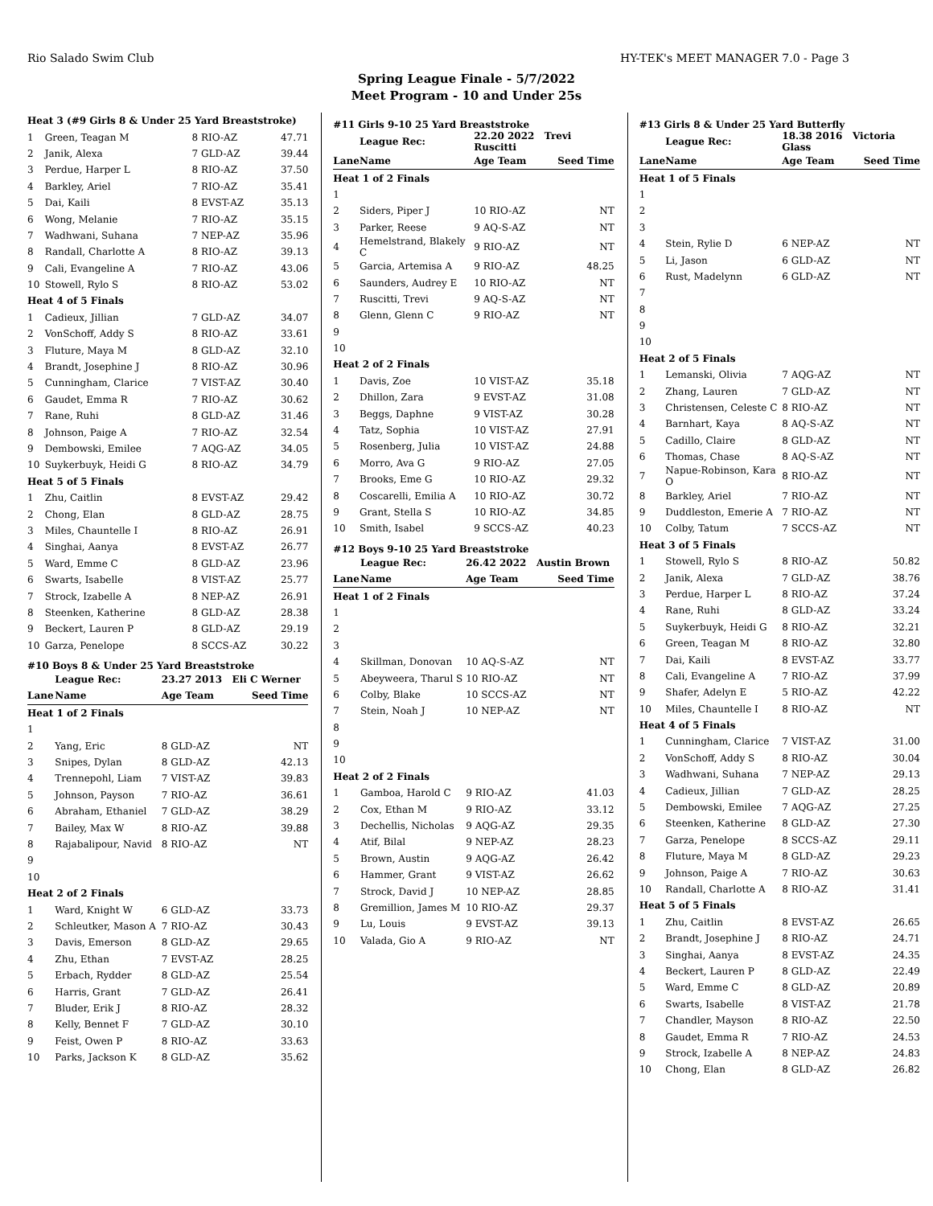Rio Salado Swim Club HY-TEK's MEET MANAGER 7.0 - Page 3
Spring League Finale - 5/7/2022
Meet Program - 10 and Under 25s
| Heat 3 (#9 Girls 8 & Under 25 Yard Breaststroke) | | | |
| 1 | Green, Teagan M | 8 RIO-AZ | 47.71 |
| 2 | Janik, Alexa | 7 GLD-AZ | 39.44 |
| 3 | Perdue, Harper L | 8 RIO-AZ | 37.50 |
| 4 | Barkley, Ariel | 7 RIO-AZ | 35.41 |
| 5 | Dai, Kaili | 8 EVST-AZ | 35.13 |
| 6 | Wong, Melanie | 7 RIO-AZ | 35.15 |
| 7 | Wadhwani, Suhana | 7 NEP-AZ | 35.96 |
| 8 | Randall, Charlotte A | 8 RIO-AZ | 39.13 |
| 9 | Cali, Evangeline A | 7 RIO-AZ | 43.06 |
| 10 | Stowell, Rylo S | 8 RIO-AZ | 53.02 |
| Heat 4 of 5 Finals | | | |
| 1 | Cadieux, Jillian | 7 GLD-AZ | 34.07 |
| 2 | VonSchoff, Addy S | 8 RIO-AZ | 33.61 |
| 3 | Fluture, Maya M | 8 GLD-AZ | 32.10 |
| 4 | Brandt, Josephine J | 8 RIO-AZ | 30.96 |
| 5 | Cunningham, Clarice | 7 VIST-AZ | 30.40 |
| 6 | Gaudet, Emma R | 7 RIO-AZ | 30.62 |
| 7 | Rane, Ruhi | 8 GLD-AZ | 31.46 |
| 8 | Johnson, Paige A | 7 RIO-AZ | 32.54 |
| 9 | Dembowski, Emilee | 7 AQG-AZ | 34.05 |
| 10 | Suykerbuyk, Heidi G | 8 RIO-AZ | 34.79 |
| Heat 5 of 5 Finals | | | |
| 1 | Zhu, Caitlin | 8 EVST-AZ | 29.42 |
| 2 | Chong, Elan | 8 GLD-AZ | 28.75 |
| 3 | Miles, Chauntelle I | 8 RIO-AZ | 26.91 |
| 4 | Singhai, Aanya | 8 EVST-AZ | 26.77 |
| 5 | Ward, Emme C | 8 GLD-AZ | 23.96 |
| 6 | Swarts, Isabelle | 8 VIST-AZ | 25.77 |
| 7 | Strock, Izabelle A | 8 NEP-AZ | 26.91 |
| 8 | Steenken, Katherine | 8 GLD-AZ | 28.38 |
| 9 | Beckert, Lauren P | 8 GLD-AZ | 29.19 |
| 10 | Garza, Penelope | 8 SCCS-AZ | 30.22 |
#10 Boys 8 & Under 25 Yard Breaststroke
| | League Rec: | 23.27 2013 Eli C Werner | |
| Lane | Name | Age Team | Seed Time |
| Heat 1 of 2 Finals | | | |
| 1 | | | |
| 2 | Yang, Eric | 8 GLD-AZ | NT |
| 3 | Snipes, Dylan | 8 GLD-AZ | 42.13 |
| 4 | Trennepohl, Liam | 7 VIST-AZ | 39.83 |
| 5 | Johnson, Payson | 7 RIO-AZ | 36.61 |
| 6 | Abraham, Ethaniel | 7 GLD-AZ | 38.29 |
| 7 | Bailey, Max W | 8 RIO-AZ | 39.88 |
| 8 | Rajabalipour, Navid | 8 RIO-AZ | NT |
| 9 | | | |
| 10 | | | |
| Heat 2 of 2 Finals | | | |
| 1 | Ward, Knight W | 6 GLD-AZ | 33.73 |
| 2 | Schleutker, Mason A | 7 RIO-AZ | 30.43 |
| 3 | Davis, Emerson | 8 GLD-AZ | 29.65 |
| 4 | Zhu, Ethan | 7 EVST-AZ | 28.25 |
| 5 | Erbach, Rydder | 8 GLD-AZ | 25.54 |
| 6 | Harris, Grant | 7 GLD-AZ | 26.41 |
| 7 | Bluder, Erik J | 8 RIO-AZ | 28.32 |
| 8 | Kelly, Bennet F | 7 GLD-AZ | 30.10 |
| 9 | Feist, Owen P | 8 RIO-AZ | 33.63 |
| 10 | Parks, Jackson K | 8 GLD-AZ | 35.62 |
#11 Girls 9-10 25 Yard Breaststroke
| | League Rec: | 22.20 2022 Trevi Ruscitti | |
| Lane | Name | Age Team | Seed Time |
| Heat 1 of 2 Finals | | | |
| 1 | | | |
| 2 | Siders, Piper J | 10 RIO-AZ | NT |
| 3 | Parker, Reese | 9 AQ-S-AZ | NT |
| 4 | Hemelstrand, Blakely C | 9 RIO-AZ | NT |
| 5 | Garcia, Artemisa A | 9 RIO-AZ | 48.25 |
| 6 | Saunders, Audrey E | 10 RIO-AZ | NT |
| 7 | Ruscitti, Trevi | 9 AQ-S-AZ | NT |
| 8 | Glenn, Glenn C | 9 RIO-AZ | NT |
| 9 | | | |
| 10 | | | |
| Heat 2 of 2 Finals | | | |
| 1 | Davis, Zoe | 10 VIST-AZ | 35.18 |
| 2 | Dhillon, Zara | 9 EVST-AZ | 31.08 |
| 3 | Beggs, Daphne | 9 VIST-AZ | 30.28 |
| 4 | Tatz, Sophia | 10 VIST-AZ | 27.91 |
| 5 | Rosenberg, Julia | 10 VIST-AZ | 24.88 |
| 6 | Morro, Ava G | 9 RIO-AZ | 27.05 |
| 7 | Brooks, Eme G | 10 RIO-AZ | 29.32 |
| 8 | Coscarelli, Emilia A | 10 RIO-AZ | 30.72 |
| 9 | Grant, Stella S | 10 RIO-AZ | 34.85 |
| 10 | Smith, Isabel | 9 SCCS-AZ | 40.23 |
#12 Boys 9-10 25 Yard Breaststroke
| | League Rec: | 26.42 2022 Austin Brown | |
| Lane | Name | Age Team | Seed Time |
| Heat 1 of 2 Finals | | | |
| 1 | | | |
| 2 | | | |
| 3 | | | |
| 4 | Skillman, Donovan | 10 AQ-S-AZ | NT |
| 5 | Abeyweera, Tharul S | 10 RIO-AZ | NT |
| 6 | Colby, Blake | 10 SCCS-AZ | NT |
| 7 | Stein, Noah J | 10 NEP-AZ | NT |
| 8 | | | |
| 9 | | | |
| 10 | | | |
| Heat 2 of 2 Finals | | | |
| 1 | Gamboa, Harold C | 9 RIO-AZ | 41.03 |
| 2 | Cox, Ethan M | 9 RIO-AZ | 33.12 |
| 3 | Dechellis, Nicholas | 9 AQG-AZ | 29.35 |
| 4 | Atif, Bilal | 9 NEP-AZ | 28.23 |
| 5 | Brown, Austin | 9 AQG-AZ | 26.42 |
| 6 | Hammer, Grant | 9 VIST-AZ | 26.62 |
| 7 | Strock, David J | 10 NEP-AZ | 28.85 |
| 8 | Gremillion, James M | 10 RIO-AZ | 29.37 |
| 9 | Lu, Louis | 9 EVST-AZ | 39.13 |
| 10 | Valada, Gio A | 9 RIO-AZ | NT |
#13 Girls 8 & Under 25 Yard Butterfly
| | League Rec: | 18.38 2016 Victoria Glass | |
| Lane | Name | Age Team | Seed Time |
| Heat 1 of 5 Finals | | | |
| 1 | | | |
| 2 | | | |
| 3 | | | |
| 4 | Stein, Rylie D | 6 NEP-AZ | NT |
| 5 | Li, Jason | 6 GLD-AZ | NT |
| 6 | Rust, Madelynn | 6 GLD-AZ | NT |
| 7 | | | |
| 8 | | | |
| 9 | | | |
| 10 | | | |
| Heat 2 of 5 Finals | | | |
| 1 | Lemanski, Olivia | 7 AQG-AZ | NT |
| 2 | Zhang, Lauren | 7 GLD-AZ | NT |
| 3 | Christensen, Celeste C | 8 RIO-AZ | NT |
| 4 | Barnhart, Kaya | 8 AQ-S-AZ | NT |
| 5 | Cadillo, Claire | 8 GLD-AZ | NT |
| 6 | Thomas, Chase | 8 AQ-S-AZ | NT |
| 7 | Napue-Robinson, Kara O | 8 RIO-AZ | NT |
| 8 | Barkley, Ariel | 7 RIO-AZ | NT |
| 9 | Duddleston, Emerie A | 7 RIO-AZ | NT |
| 10 | Colby, Tatum | 7 SCCS-AZ | NT |
| Heat 3 of 5 Finals | | | |
| 1 | Stowell, Rylo S | 8 RIO-AZ | 50.82 |
| 2 | Janik, Alexa | 7 GLD-AZ | 38.76 |
| 3 | Perdue, Harper L | 8 RIO-AZ | 37.24 |
| 4 | Rane, Ruhi | 8 GLD-AZ | 33.24 |
| 5 | Suykerbuyk, Heidi G | 8 RIO-AZ | 32.21 |
| 6 | Green, Teagan M | 8 RIO-AZ | 32.80 |
| 7 | Dai, Kaili | 8 EVST-AZ | 33.77 |
| 8 | Cali, Evangeline A | 7 RIO-AZ | 37.99 |
| 9 | Shafer, Adelyn E | 5 RIO-AZ | 42.22 |
| 10 | Miles, Chauntelle I | 8 RIO-AZ | NT |
| Heat 4 of 5 Finals | | | |
| 1 | Cunningham, Clarice | 7 VIST-AZ | 31.00 |
| 2 | VonSchoff, Addy S | 8 RIO-AZ | 30.04 |
| 3 | Wadhwani, Suhana | 7 NEP-AZ | 29.13 |
| 4 | Cadieux, Jillian | 7 GLD-AZ | 28.25 |
| 5 | Dembowski, Emilee | 7 AQG-AZ | 27.25 |
| 6 | Steenken, Katherine | 8 GLD-AZ | 27.30 |
| 7 | Garza, Penelope | 8 SCCS-AZ | 29.11 |
| 8 | Fluture, Maya M | 8 GLD-AZ | 29.23 |
| 9 | Johnson, Paige A | 7 RIO-AZ | 30.63 |
| 10 | Randall, Charlotte A | 8 RIO-AZ | 31.41 |
| Heat 5 of 5 Finals | | | |
| 1 | Zhu, Caitlin | 8 EVST-AZ | 26.65 |
| 2 | Brandt, Josephine J | 8 RIO-AZ | 24.71 |
| 3 | Singhai, Aanya | 8 EVST-AZ | 24.35 |
| 4 | Beckert, Lauren P | 8 GLD-AZ | 22.49 |
| 5 | Ward, Emme C | 8 GLD-AZ | 20.89 |
| 6 | Swarts, Isabelle | 8 VIST-AZ | 21.78 |
| 7 | Chandler, Mayson | 8 RIO-AZ | 22.50 |
| 8 | Gaudet, Emma R | 7 RIO-AZ | 24.53 |
| 9 | Strock, Izabelle A | 8 NEP-AZ | 24.83 |
| 10 | Chong, Elan | 8 GLD-AZ | 26.82 |